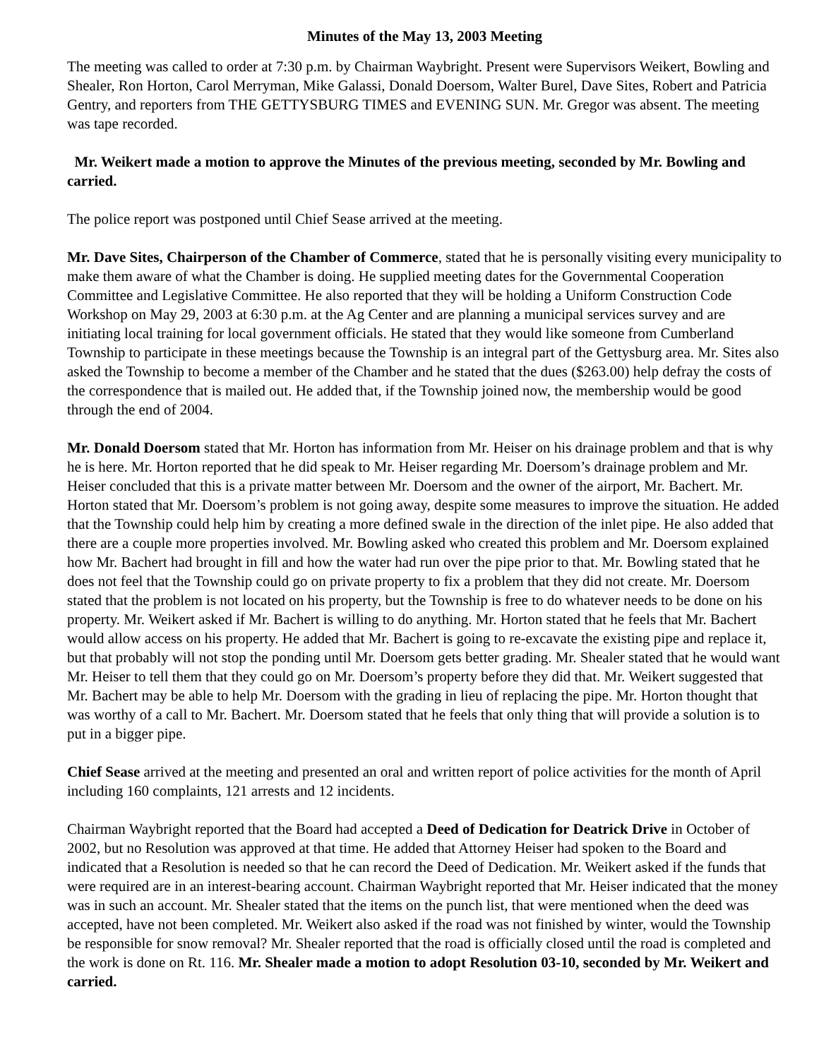Minutes of the May 13, 2003 Meeting
The meeting was called to order at 7:30 p.m. by Chairman Waybright. Present were Supervisors Weikert, Bowling and Shealer, Ron Horton, Carol Merryman, Mike Galassi, Donald Doersom, Walter Burel, Dave Sites, Robert and Patricia Gentry, and reporters from THE GETTYSBURG TIMES and EVENING SUN. Mr. Gregor was absent. The meeting was tape recorded.
Mr. Weikert made a motion to approve the Minutes of the previous meeting, seconded by Mr. Bowling and carried.
The police report was postponed until Chief Sease arrived at the meeting.
Mr. Dave Sites, Chairperson of the Chamber of Commerce, stated that he is personally visiting every municipality to make them aware of what the Chamber is doing. He supplied meeting dates for the Governmental Cooperation Committee and Legislative Committee. He also reported that they will be holding a Uniform Construction Code Workshop on May 29, 2003 at 6:30 p.m. at the Ag Center and are planning a municipal services survey and are initiating local training for local government officials. He stated that they would like someone from Cumberland Township to participate in these meetings because the Township is an integral part of the Gettysburg area. Mr. Sites also asked the Township to become a member of the Chamber and he stated that the dues ($263.00) help defray the costs of the correspondence that is mailed out. He added that, if the Township joined now, the membership would be good through the end of 2004.
Mr. Donald Doersom stated that Mr. Horton has information from Mr. Heiser on his drainage problem and that is why he is here. Mr. Horton reported that he did speak to Mr. Heiser regarding Mr. Doersom’s drainage problem and Mr. Heiser concluded that this is a private matter between Mr. Doersom and the owner of the airport, Mr. Bachert. Mr. Horton stated that Mr. Doersom’s problem is not going away, despite some measures to improve the situation. He added that the Township could help him by creating a more defined swale in the direction of the inlet pipe. He also added that there are a couple more properties involved. Mr. Bowling asked who created this problem and Mr. Doersom explained how Mr. Bachert had brought in fill and how the water had run over the pipe prior to that. Mr. Bowling stated that he does not feel that the Township could go on private property to fix a problem that they did not create. Mr. Doersom stated that the problem is not located on his property, but the Township is free to do whatever needs to be done on his property. Mr. Weikert asked if Mr. Bachert is willing to do anything. Mr. Horton stated that he feels that Mr. Bachert would allow access on his property. He added that Mr. Bachert is going to re-excavate the existing pipe and replace it, but that probably will not stop the ponding until Mr. Doersom gets better grading. Mr. Shealer stated that he would want Mr. Heiser to tell them that they could go on Mr. Doersom’s property before they did that. Mr. Weikert suggested that Mr. Bachert may be able to help Mr. Doersom with the grading in lieu of replacing the pipe. Mr. Horton thought that was worthy of a call to Mr. Bachert. Mr. Doersom stated that he feels that only thing that will provide a solution is to put in a bigger pipe.
Chief Sease arrived at the meeting and presented an oral and written report of police activities for the month of April including 160 complaints, 121 arrests and 12 incidents.
Chairman Waybright reported that the Board had accepted a Deed of Dedication for Deatrick Drive in October of 2002, but no Resolution was approved at that time. He added that Attorney Heiser had spoken to the Board and indicated that a Resolution is needed so that he can record the Deed of Dedication. Mr. Weikert asked if the funds that were required are in an interest-bearing account. Chairman Waybright reported that Mr. Heiser indicated that the money was in such an account. Mr. Shealer stated that the items on the punch list, that were mentioned when the deed was accepted, have not been completed. Mr. Weikert also asked if the road was not finished by winter, would the Township be responsible for snow removal? Mr. Shealer reported that the road is officially closed until the road is completed and the work is done on Rt. 116. Mr. Shealer made a motion to adopt Resolution 03-10, seconded by Mr. Weikert and carried.